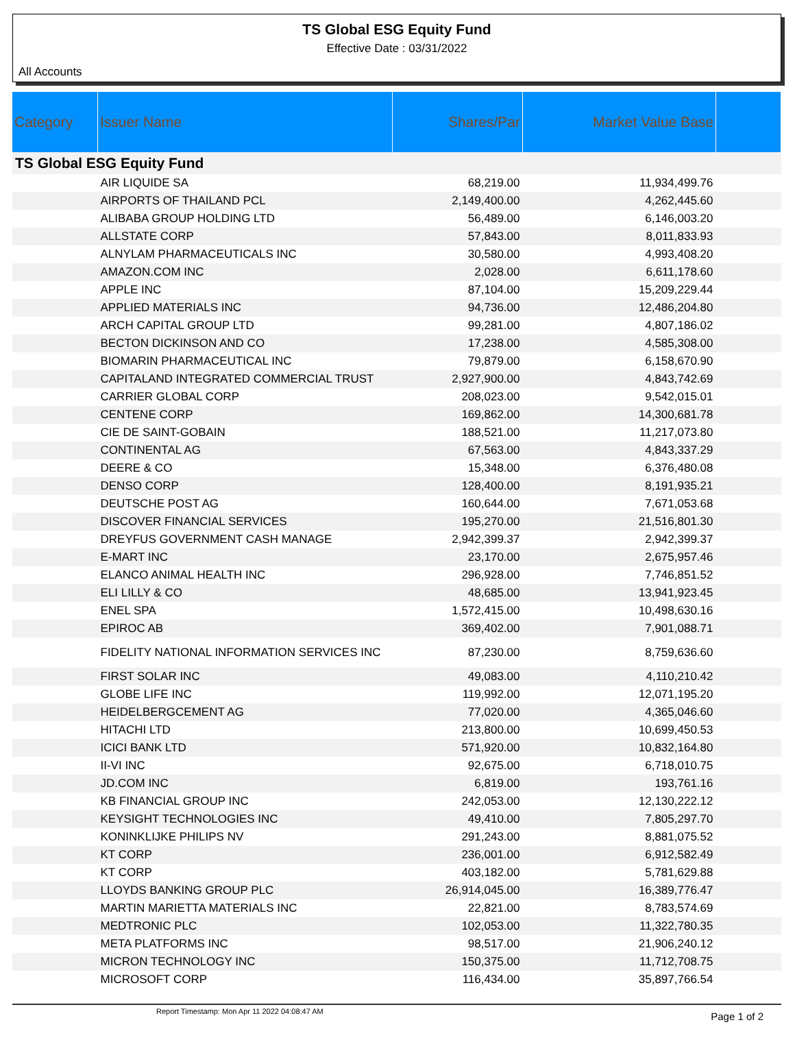TS Global ESG Equity Fund
Effective Date : 03/31/2022
All Accounts
| Category | Issuer Name | Shares/Par | Market Value Base | |
| --- | --- | --- | --- | --- |
| TS Global ESG Equity Fund | | | | |
| | AIR LIQUIDE SA | 68,219.00 | 11,934,499.76 | |
| | AIRPORTS OF THAILAND PCL | 2,149,400.00 | 4,262,445.60 | |
| | ALIBABA GROUP HOLDING LTD | 56,489.00 | 6,146,003.20 | |
| | ALLSTATE CORP | 57,843.00 | 8,011,833.93 | |
| | ALNYLAM PHARMACEUTICALS INC | 30,580.00 | 4,993,408.20 | |
| | AMAZON.COM INC | 2,028.00 | 6,611,178.60 | |
| | APPLE INC | 87,104.00 | 15,209,229.44 | |
| | APPLIED MATERIALS INC | 94,736.00 | 12,486,204.80 | |
| | ARCH CAPITAL GROUP LTD | 99,281.00 | 4,807,186.02 | |
| | BECTON DICKINSON AND CO | 17,238.00 | 4,585,308.00 | |
| | BIOMARIN PHARMACEUTICAL INC | 79,879.00 | 6,158,670.90 | |
| | CAPITALAND INTEGRATED COMMERCIAL TRUST | 2,927,900.00 | 4,843,742.69 | |
| | CARRIER GLOBAL CORP | 208,023.00 | 9,542,015.01 | |
| | CENTENE CORP | 169,862.00 | 14,300,681.78 | |
| | CIE DE SAINT-GOBAIN | 188,521.00 | 11,217,073.80 | |
| | CONTINENTAL AG | 67,563.00 | 4,843,337.29 | |
| | DEERE & CO | 15,348.00 | 6,376,480.08 | |
| | DENSO CORP | 128,400.00 | 8,191,935.21 | |
| | DEUTSCHE POST AG | 160,644.00 | 7,671,053.68 | |
| | DISCOVER FINANCIAL SERVICES | 195,270.00 | 21,516,801.30 | |
| | DREYFUS GOVERNMENT CASH MANAGE | 2,942,399.37 | 2,942,399.37 | |
| | E-MART INC | 23,170.00 | 2,675,957.46 | |
| | ELANCO ANIMAL HEALTH INC | 296,928.00 | 7,746,851.52 | |
| | ELI LILLY & CO | 48,685.00 | 13,941,923.45 | |
| | ENEL SPA | 1,572,415.00 | 10,498,630.16 | |
| | EPIROC AB | 369,402.00 | 7,901,088.71 | |
| | FIDELITY NATIONAL INFORMATION SERVICES INC | 87,230.00 | 8,759,636.60 | |
| | FIRST SOLAR INC | 49,083.00 | 4,110,210.42 | |
| | GLOBE LIFE INC | 119,992.00 | 12,071,195.20 | |
| | HEIDELBERGCEMENT AG | 77,020.00 | 4,365,046.60 | |
| | HITACHI LTD | 213,800.00 | 10,699,450.53 | |
| | ICICI BANK LTD | 571,920.00 | 10,832,164.80 | |
| | II-VI INC | 92,675.00 | 6,718,010.75 | |
| | JD.COM INC | 6,819.00 | 193,761.16 | |
| | KB FINANCIAL GROUP INC | 242,053.00 | 12,130,222.12 | |
| | KEYSIGHT TECHNOLOGIES INC | 49,410.00 | 7,805,297.70 | |
| | KONINKLIJKE PHILIPS NV | 291,243.00 | 8,881,075.52 | |
| | KT CORP | 236,001.00 | 6,912,582.49 | |
| | KT CORP | 403,182.00 | 5,781,629.88 | |
| | LLOYDS BANKING GROUP PLC | 26,914,045.00 | 16,389,776.47 | |
| | MARTIN MARIETTA MATERIALS INC | 22,821.00 | 8,783,574.69 | |
| | MEDTRONIC PLC | 102,053.00 | 11,322,780.35 | |
| | META PLATFORMS INC | 98,517.00 | 21,906,240.12 | |
| | MICRON TECHNOLOGY INC | 150,375.00 | 11,712,708.75 | |
| | MICROSOFT CORP | 116,434.00 | 35,897,766.54 | |
Report Timestamp: Mon Apr 11 2022 04:08:47 AM Page 1 of 2